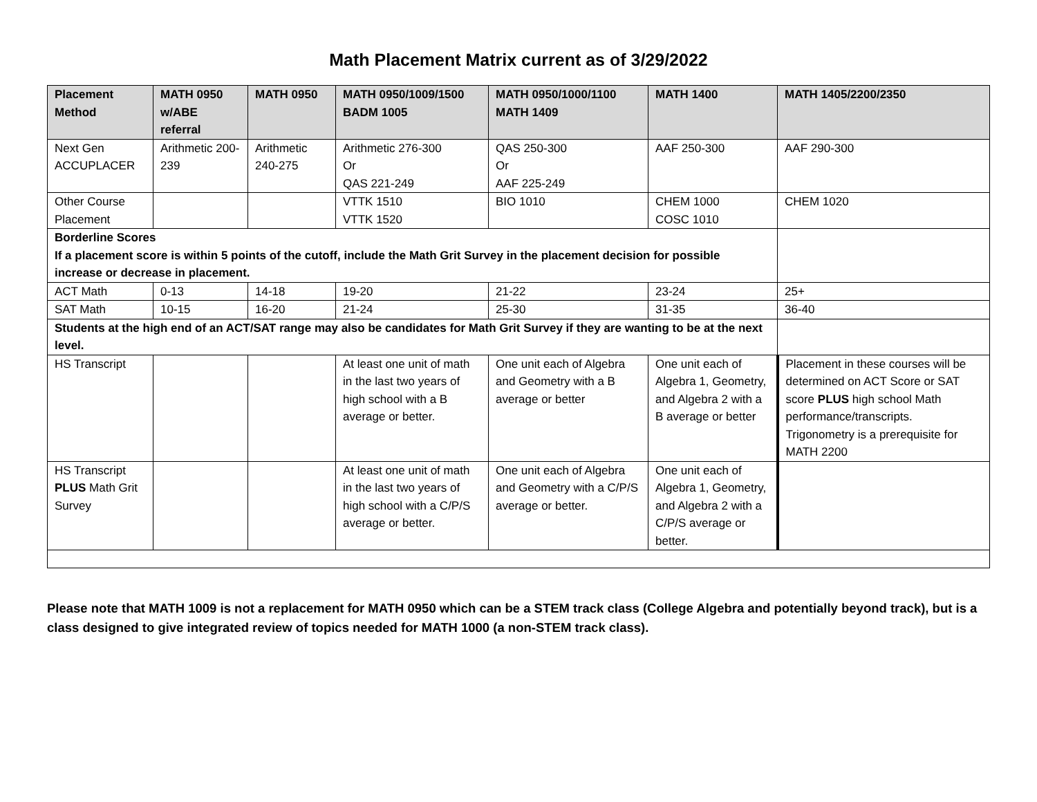Math Placement Matrix current as of 3/29/2022
| Placement Method | MATH 0950 w/ABE referral | MATH 0950 | MATH 0950/1009/1500 BADM 1005 | MATH 0950/1000/1100 MATH 1409 | MATH 1400 | MATH 1405/2200/2350 |
| --- | --- | --- | --- | --- | --- | --- |
| Next Gen ACCUPLACER | Arithmetic 200-239 | Arithmetic 240-275 | Arithmetic 276-300 Or QAS 221-249 | QAS 250-300 Or AAF 225-249 | AAF 250-300 | AAF 290-300 |
| Other Course Placement | | | VTTK 1510 VTTK 1520 | BIO 1010 | CHEM 1000 COSC 1010 | CHEM 1020 |
| Borderline Scores If a placement score is within 5 points of the cutoff, include the Math Grit Survey in the placement decision for possible increase or decrease in placement. | | | | | | |
| ACT Math | 0-13 | 14-18 | 19-20 | 21-22 | 23-24 | 25+ |
| SAT Math | 10-15 | 16-20 | 21-24 | 25-30 | 31-35 | 36-40 |
| Students at the high end of an ACT/SAT range may also be candidates for Math Grit Survey if they are wanting to be at the next level. | | | | | | |
| HS Transcript | | | At least one unit of math in the last two years of high school with a B average or better. | One unit each of Algebra and Geometry with a B average or better | One unit each of Algebra 1, Geometry, and Algebra 2 with a B average or better | Placement in these courses will be determined on ACT Score or SAT score PLUS high school Math performance/transcripts. Trigonometry is a prerequisite for MATH 2200 |
| HS Transcript PLUS Math Grit Survey | | | At least one unit of math in the last two years of high school with a C/P/S average or better. | One unit each of Algebra and Geometry with a C/P/S average or better. | One unit each of Algebra 1, Geometry, and Algebra 2 with a C/P/S average or better. | |
Please note that MATH 1009 is not a replacement for MATH 0950 which can be a STEM track class (College Algebra and potentially beyond track), but is a class designed to give integrated review of topics needed for MATH 1000 (a non-STEM track class).